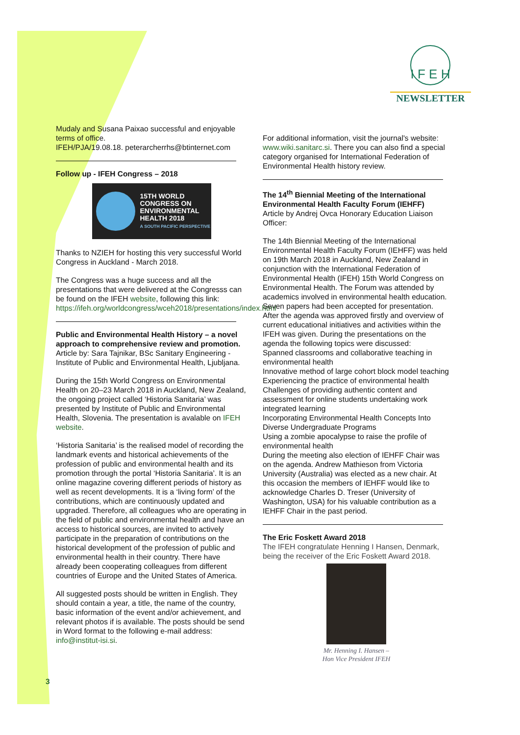I F E H
NEWSLETTER
Mudaly and Susana Paixao successful and enjoyable terms of office.
IFEH/PJA/19.08.18. peterarcherrhs@btinternet.com
Follow up - IFEH Congress – 2018
15TH WORLD
CONGRESS ON
ENVIRONMENTAL
HEALTH 2018
A SOUTH PACIFIC PERSPECTIVE
Thanks to NZIEH for hosting this very successful World Congress in Auckland - March 2018.
The Congress was a huge success and all the presentations that were delivered at the Congresss can be found on the IFEH website, following this link: https://ifeh.org/worldcongress/wceh2018/presentations/index.html
Public and Environmental Health History – a novel approach to comprehensive review and promotion.
Article by: Sara Tajnikar, BSc Sanitary Engineering - Institute of Public and Environmental Health, Ljubljana.
During the 15th World Congress on Environmental Health on 20–23 March 2018 in Auckland, New Zealand, the ongoing project called ‘Historia Sanitaria’ was presented by Institute of Public and Environmental Health, Slovenia. The presentation is avalable on IFEH website.
‘Historia Sanitaria’ is the realised model of recording the landmark events and historical achievements of the profession of public and environmental health and its promotion through the portal ‘Historia Sanitaria’. It is an online magazine covering different periods of history as well as recent developments. It is a ‘living form’ of the contributions, which are continuously updated and upgraded. Therefore, all colleagues who are operating in the field of public and environmental health and have an access to historical sources, are invited to actively participate in the preparation of contributions on the historical development of the profession of public and environmental health in their country. There have already been cooperating colleagues from different countries of Europe and the United States of America.
All suggested posts should be written in English. They should contain a year, a title, the name of the country, basic information of the event and/or achievement, and relevant photos if is available. The posts should be send in Word format to the following e-mail address: info@institut-isi.si.
For additional information, visit the journal's website: www.wiki.sanitarc.si. There you can also find a special category organised for International Federation of Environmental Health history review.
The 14<sup>th</sup> Biennial Meeting of the International Environmental Health Faculty Forum (IEHFF)
Article by Andrej Ovca Honorary Education Liaison Officer:
The 14th Biennial Meeting of the International Environmental Health Faculty Forum (IEHFF) was held on 19th March 2018 in Auckland, New Zealand in conjunction with the International Federation of Environmental Health (IFEH) 15th World Congress on Environmental Health. The Forum was attended by academics involved in environmental health education.
Seven papers had been accepted for presentation. After the agenda was approved firstly and overview of current educational initiatives and activities within the IFEH was given. During the presentations on the agenda the following topics were discussed:
Spanned classrooms and collaborative teaching in environmental health
Innovative method of large cohort block model teaching
Experiencing the practice of environmental health
Challenges of providing authentic content and assessment for online students undertaking work integrated learning
Incorporating Environmental Health Concepts Into Diverse Undergraduate Programs
Using a zombie apocalypse to raise the profile of environmental health
During the meeting also election of IEHFF Chair was on the agenda. Andrew Mathieson from Victoria University (Australia) was elected as a new chair. At this occasion the members of IEHFF would like to acknowledge Charles D. Treser (University of Washington, USA) for his valuable contribution as a IEHFF Chair in the past period.
The Eric Foskett Award 2018
The IFEH congratulate Henning I Hansen, Denmark, being the receiver of the Eric Foskett Award 2018.
Mr. Henning I. Hansen –
Hon Vice President IFEH
3